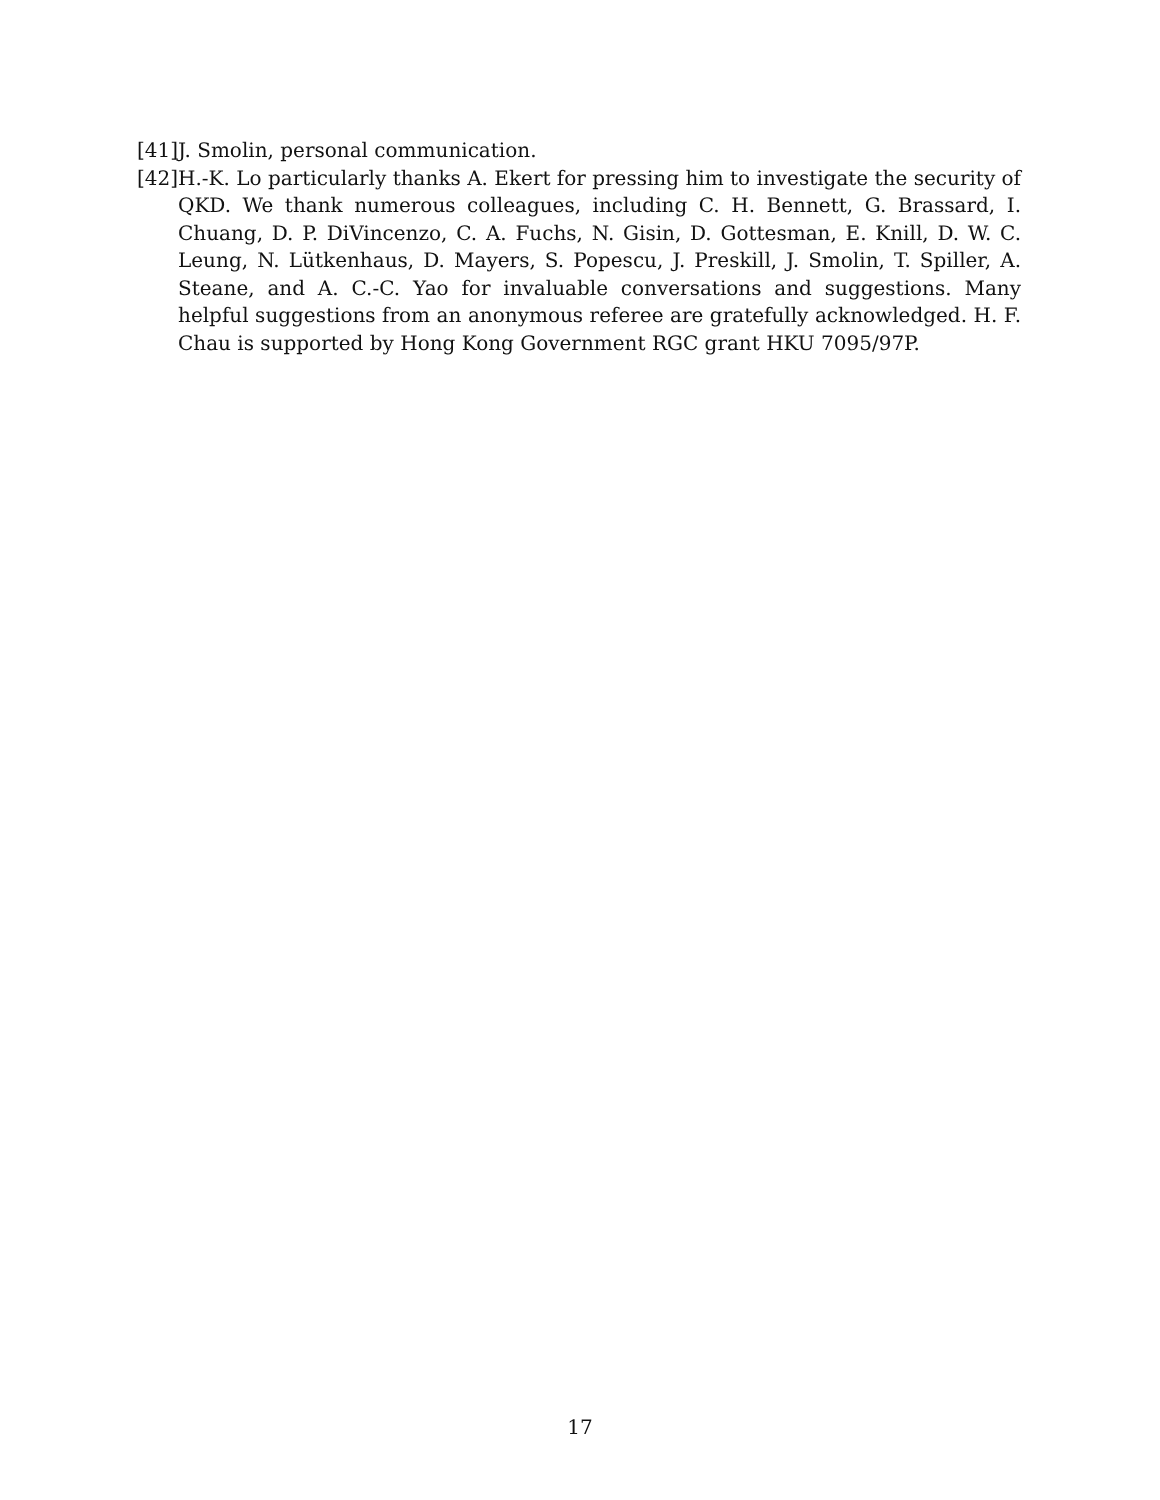[41] J. Smolin, personal communication.
[42] H.-K. Lo particularly thanks A. Ekert for pressing him to investigate the security of QKD. We thank numerous colleagues, including C. H. Bennett, G. Brassard, I. Chuang, D. P. DiVincenzo, C. A. Fuchs, N. Gisin, D. Gottesman, E. Knill, D. W. C. Leung, N. Lütkenhaus, D. Mayers, S. Popescu, J. Preskill, J. Smolin, T. Spiller, A. Steane, and A. C.-C. Yao for invaluable conversations and suggestions. Many helpful suggestions from an anonymous referee are gratefully acknowledged. H. F. Chau is supported by Hong Kong Government RGC grant HKU 7095/97P.
17